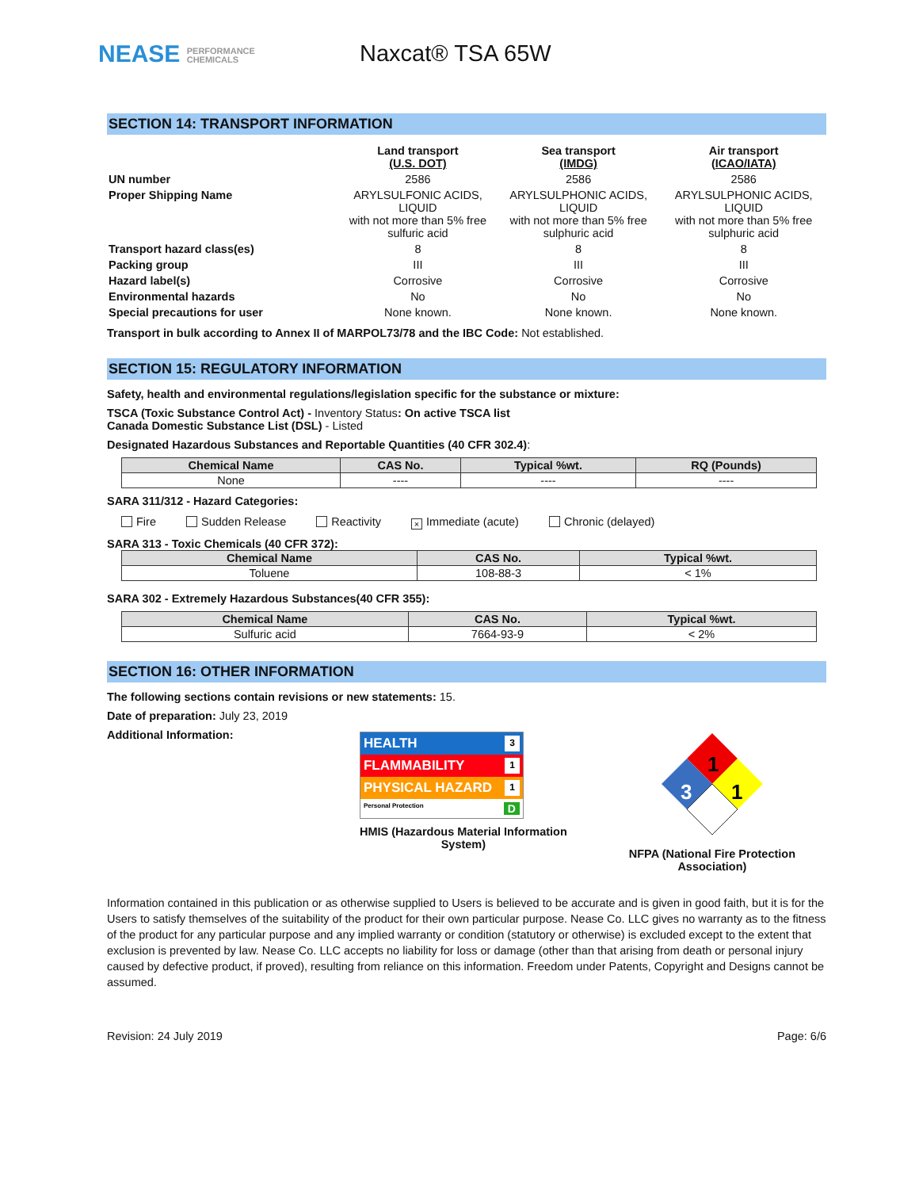NEASE PERFORMANCE
CHEMICALS
Naxcat® TSA 65W
SECTION 14: TRANSPORT INFORMATION
| | Land transport (U.S. DOT) | Sea transport (IMDG) | Air transport (ICAO/IATA) |
| UN number | 2586 | 2586 | 2586 |
| Proper Shipping Name | ARYLSULFONIC ACIDS, LIQUID with not more than 5% free sulfuric acid | ARYLSULPHONIC ACIDS, LIQUID with not more than 5% free sulphuric acid | ARYLSULPHONIC ACIDS, LIQUID with not more than 5% free sulphuric acid |
| Transport hazard class(es) | 8 | 8 | 8 |
| Packing group | III | III | III |
| Hazard label(s) | Corrosive | Corrosive | Corrosive |
| Environmental hazards | No | No | No |
| Special precautions for user | None known. | None known. | None known. |
Transport in bulk according to Annex II of MARPOL73/78 and the IBC Code: Not established.
SECTION 15: REGULATORY INFORMATION
Safety, health and environmental regulations/legislation specific for the substance or mixture:
TSCA (Toxic Substance Control Act) - Inventory Status: On active TSCA list
Canada Domestic Substance List (DSL) - Listed
Designated Hazardous Substances and Reportable Quantities (40 CFR 302.4):
| Chemical Name | CAS No. | Typical %wt. | RQ (Pounds) |
| --- | --- | --- | --- |
| None | ---- | ---- | ---- |
SARA 311/312 - Hazard Categories:
Fire Sudden Release Reactivity × Immediate (acute) Chronic (delayed)
SARA 313 - Toxic Chemicals (40 CFR 372):
| Chemical Name | CAS No. | Typical %wt. |
| --- | --- | --- |
| Toluene | 108-88-3 | < 1% |
SARA 302 - Extremely Hazardous Substances(40 CFR 355):
| Chemical Name | CAS No. | Typical %wt. |
| --- | --- | --- |
| Sulfuric acid | 7664-93-9 | < 2% |
SECTION 16: OTHER INFORMATION
The following sections contain revisions or new statements: 15.
Date of preparation: July 23, 2019
Additional Information:
HEALTH 3
FLAMMABILITY 1
PHYSICAL HAZARD 1
Personal Protection D
HMIS (Hazardous Material Information
System)
1
3
1
NFPA (National Fire Protection
Association)
Information contained in this publication or as otherwise supplied to Users is believed to be accurate and is given in good faith, but it is for the Users to satisfy themselves of the suitability of the product for their own particular purpose. Nease Co. LLC gives no warranty as to the fitness of the product for any particular purpose and any implied warranty or condition (statutory or otherwise) is excluded except to the extent that exclusion is prevented by law. Nease Co. LLC accepts no liability for loss or damage (other than that arising from death or personal injury caused by defective product, if proved), resulting from reliance on this information. Freedom under Patents, Copyright and Designs cannot be assumed.
Revision: 24 July 2019 Page: 6/6